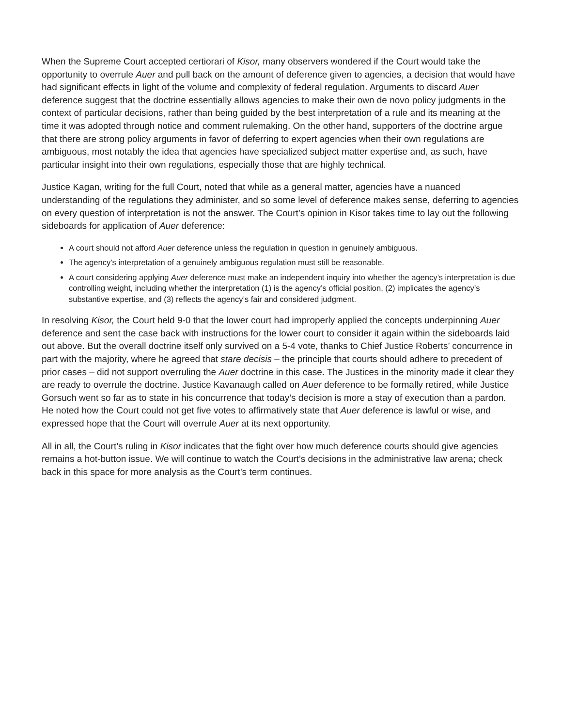When the Supreme Court accepted certiorari of Kisor, many observers wondered if the Court would take the opportunity to overrule Auer and pull back on the amount of deference given to agencies, a decision that would have had significant effects in light of the volume and complexity of federal regulation. Arguments to discard Auer deference suggest that the doctrine essentially allows agencies to make their own de novo policy judgments in the context of particular decisions, rather than being guided by the best interpretation of a rule and its meaning at the time it was adopted through notice and comment rulemaking. On the other hand, supporters of the doctrine argue that there are strong policy arguments in favor of deferring to expert agencies when their own regulations are ambiguous, most notably the idea that agencies have specialized subject matter expertise and, as such, have particular insight into their own regulations, especially those that are highly technical.
Justice Kagan, writing for the full Court, noted that while as a general matter, agencies have a nuanced understanding of the regulations they administer, and so some level of deference makes sense, deferring to agencies on every question of interpretation is not the answer. The Court’s opinion in Kisor takes time to lay out the following sideboards for application of Auer deference:
A court should not afford Auer deference unless the regulation in question in genuinely ambiguous.
The agency’s interpretation of a genuinely ambiguous regulation must still be reasonable.
A court considering applying Auer deference must make an independent inquiry into whether the agency’s interpretation is due controlling weight, including whether the interpretation (1) is the agency’s official position, (2) implicates the agency’s substantive expertise, and (3) reflects the agency’s fair and considered judgment.
In resolving Kisor, the Court held 9-0 that the lower court had improperly applied the concepts underpinning Auer deference and sent the case back with instructions for the lower court to consider it again within the sideboards laid out above. But the overall doctrine itself only survived on a 5-4 vote, thanks to Chief Justice Roberts’ concurrence in part with the majority, where he agreed that stare decisis – the principle that courts should adhere to precedent of prior cases – did not support overruling the Auer doctrine in this case. The Justices in the minority made it clear they are ready to overrule the doctrine. Justice Kavanaugh called on Auer deference to be formally retired, while Justice Gorsuch went so far as to state in his concurrence that today’s decision is more a stay of execution than a pardon. He noted how the Court could not get five votes to affirmatively state that Auer deference is lawful or wise, and expressed hope that the Court will overrule Auer at its next opportunity.
All in all, the Court’s ruling in Kisor indicates that the fight over how much deference courts should give agencies remains a hot-button issue. We will continue to watch the Court’s decisions in the administrative law arena; check back in this space for more analysis as the Court’s term continues.